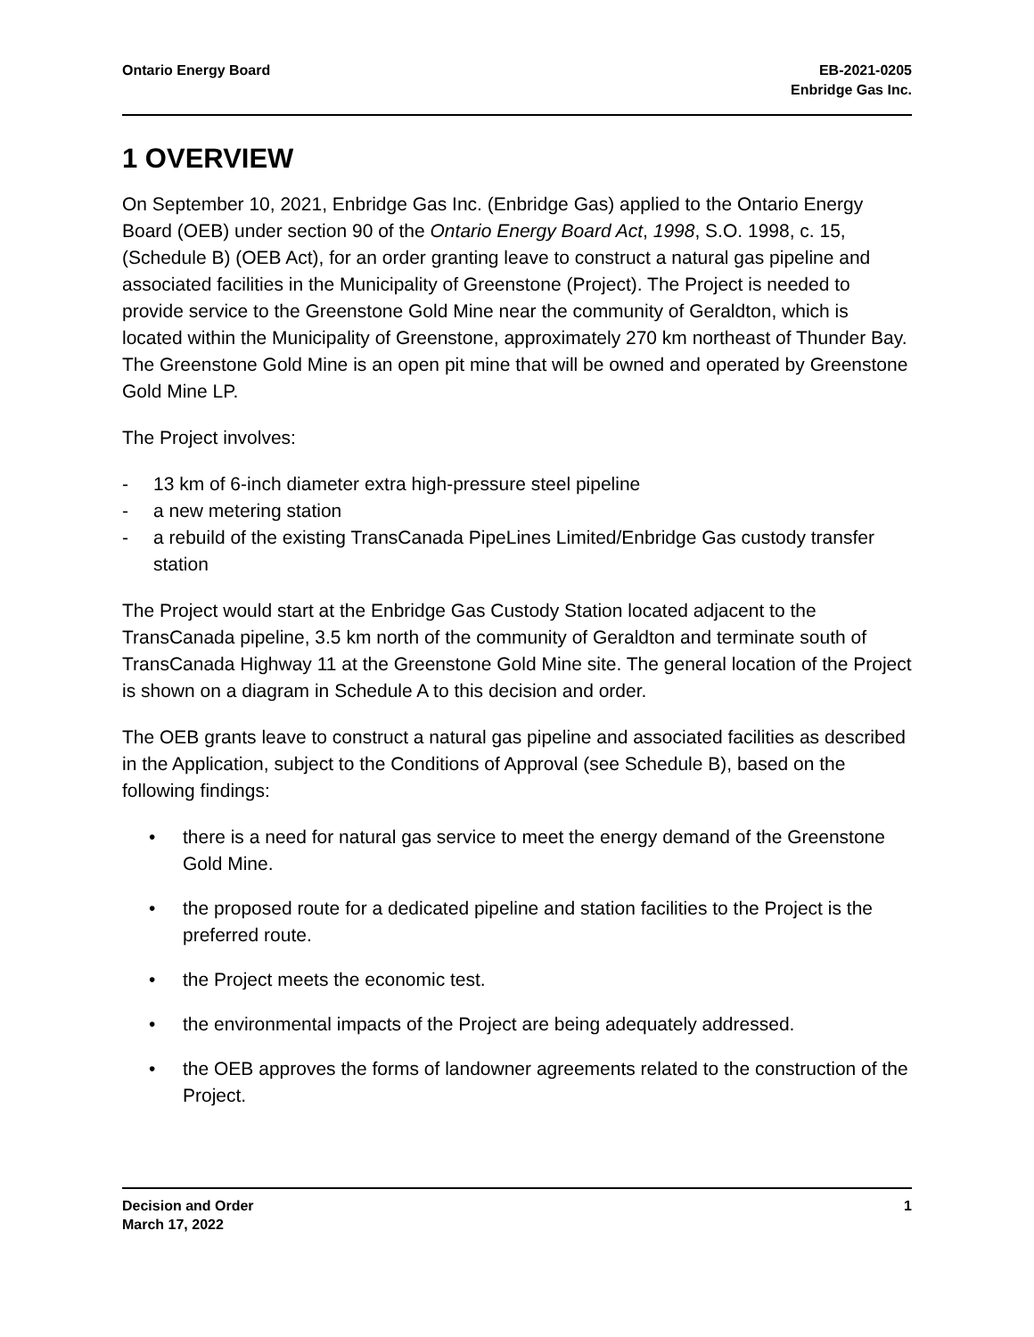Ontario Energy Board EB-2021-0205
Enbridge Gas Inc.
1 OVERVIEW
On September 10, 2021, Enbridge Gas Inc. (Enbridge Gas) applied to the Ontario Energy Board (OEB) under section 90 of the Ontario Energy Board Act, 1998, S.O. 1998, c. 15, (Schedule B) (OEB Act), for an order granting leave to construct a natural gas pipeline and associated facilities in the Municipality of Greenstone (Project). The Project is needed to provide service to the Greenstone Gold Mine near the community of Geraldton, which is located within the Municipality of Greenstone, approximately 270 km northeast of Thunder Bay. The Greenstone Gold Mine is an open pit mine that will be owned and operated by Greenstone Gold Mine LP.
The Project involves:
- 13 km of 6-inch diameter extra high-pressure steel pipeline
- a new metering station
- a rebuild of the existing TransCanada PipeLines Limited/Enbridge Gas custody transfer station
The Project would start at the Enbridge Gas Custody Station located adjacent to the TransCanada pipeline, 3.5 km north of the community of Geraldton and terminate south of TransCanada Highway 11 at the Greenstone Gold Mine site. The general location of the Project is shown on a diagram in Schedule A to this decision and order.
The OEB grants leave to construct a natural gas pipeline and associated facilities as described in the Application, subject to the Conditions of Approval (see Schedule B), based on the following findings:
• there is a need for natural gas service to meet the energy demand of the Greenstone Gold Mine.
• the proposed route for a dedicated pipeline and station facilities to the Project is the preferred route.
• the Project meets the economic test.
• the environmental impacts of the Project are being adequately addressed.
• the OEB approves the forms of landowner agreements related to the construction of the Project.
Decision and Order
March 17, 2022
1